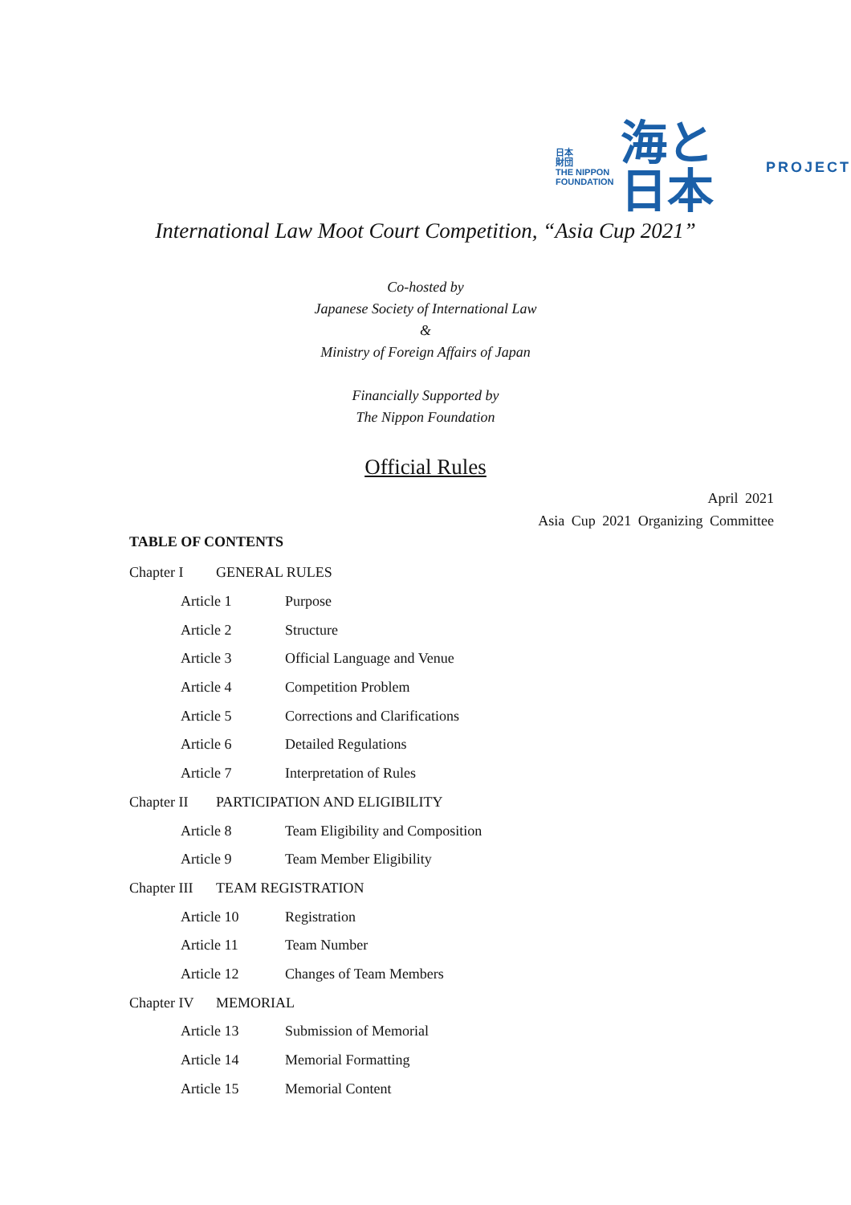日本
財団
THE NIPPON
FOUNDATION
海と日本
PROJECT
International Law Moot Court Competition, “Asia Cup 2021”
Co-hosted by
Japanese Society of International Law
&
Ministry of Foreign Affairs of Japan
Financially Supported by
The Nippon Foundation
Official Rules
April 2021
Asia Cup 2021 Organizing Committee
TABLE OF CONTENTS
Chapter I GENERAL RULES
Article 1 Purpose
Article 2 Structure
Article 3 Official Language and Venue
Article 4 Competition Problem
Article 5 Corrections and Clarifications
Article 6 Detailed Regulations
Article 7 Interpretation of Rules
Chapter II PARTICIPATION AND ELIGIBILITY
Article 8 Team Eligibility and Composition
Article 9 Team Member Eligibility
Chapter III TEAM REGISTRATION
Article 10 Registration
Article 11 Team Number
Article 12 Changes of Team Members
Chapter IV MEMORIAL
Article 13 Submission of Memorial
Article 14 Memorial Formatting
Article 15 Memorial Content